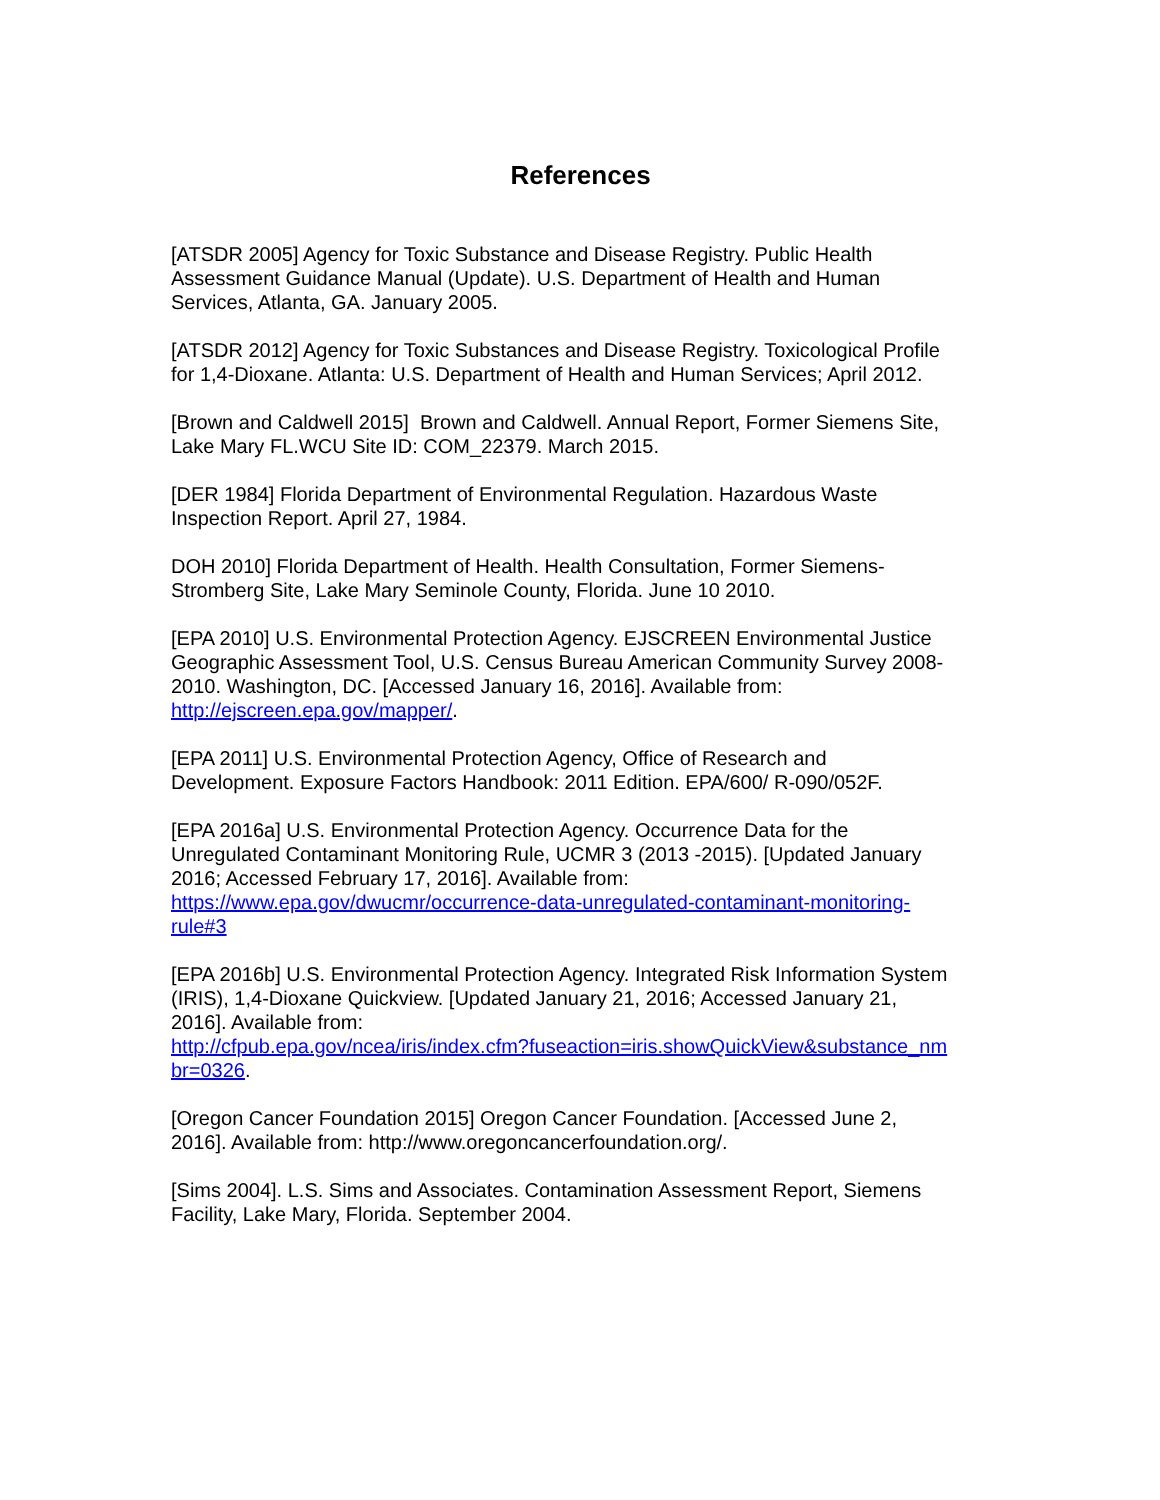References
[ATSDR 2005] Agency for Toxic Substance and Disease Registry. Public Health
Assessment Guidance Manual (Update). U.S. Department of Health and Human
Services, Atlanta, GA. January 2005.
[ATSDR 2012] Agency for Toxic Substances and Disease Registry. Toxicological Profile
for 1,4-Dioxane. Atlanta: U.S. Department of Health and Human Services; April 2012.
[Brown and Caldwell 2015] Brown and Caldwell. Annual Report, Former Siemens Site,
Lake Mary FL.WCU Site ID: COM_22379. March 2015.
[DER 1984] Florida Department of Environmental Regulation. Hazardous Waste
Inspection Report. April 27, 1984.
DOH 2010] Florida Department of Health. Health Consultation, Former Siemens-
Stromberg Site, Lake Mary Seminole County, Florida. June 10 2010.
[EPA 2010] U.S. Environmental Protection Agency. EJSCREEN Environmental Justice
Geographic Assessment Tool, U.S. Census Bureau American Community Survey 2008-
2010. Washington, DC. [Accessed January 16, 2016]. Available from:
http://ejscreen.epa.gov/mapper/.
[EPA 2011] U.S. Environmental Protection Agency, Office of Research and
Development. Exposure Factors Handbook: 2011 Edition. EPA/600/ R-090/052F.
[EPA 2016a] U.S. Environmental Protection Agency. Occurrence Data for the
Unregulated Contaminant Monitoring Rule, UCMR 3 (2013 -2015). [Updated January
2016; Accessed February 17, 2016]. Available from:
https://www.epa.gov/dwucmr/occurrence-data-unregulated-contaminant-monitoring-
rule#3
[EPA 2016b] U.S. Environmental Protection Agency. Integrated Risk Information System
(IRIS), 1,4-Dioxane Quickview. [Updated January 21, 2016; Accessed January 21,
2016]. Available from:
http://cfpub.epa.gov/ncea/iris/index.cfm?fuseaction=iris.showQuickView&substance_nm
br=0326.
[Oregon Cancer Foundation 2015] Oregon Cancer Foundation. [Accessed June 2,
2016]. Available from: http://www.oregoncancerfoundation.org/.
[Sims 2004]. L.S. Sims and Associates. Contamination Assessment Report, Siemens
Facility, Lake Mary, Florida. September 2004.